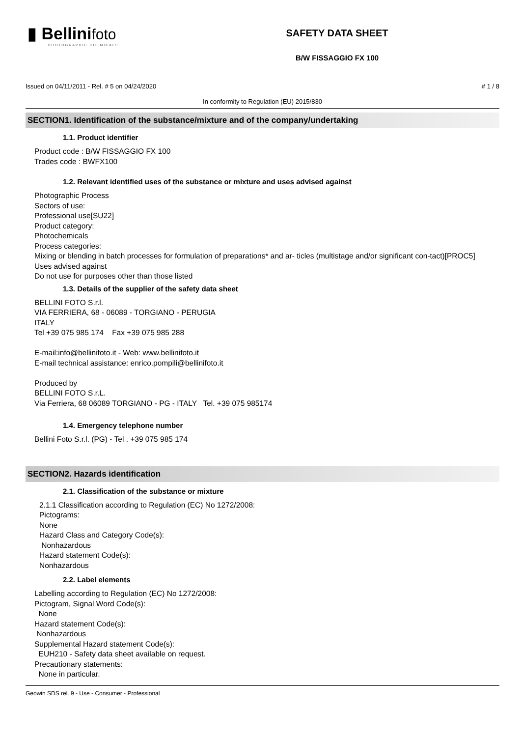▮ Bellinifoto
PHOTOGRAPHIC CHEMICALS
SAFETY DATA SHEET
B/W FISSAGGIO FX 100
Issued on 04/11/2011 - Rel. # 5 on 04/24/2020 # 1 / 8
In conformity to Regulation (EU) 2015/830
SECTION1. Identification of the substance/mixture and of the company/undertaking
1.1. Product identifier
Product code : B/W FISSAGGIO FX 100
Trades code : BWFX100
1.2. Relevant identified uses of the substance or mixture and uses advised against
Photographic Process
Sectors of use:
Professional use[SU22]
Product category:
Photochemicals
Process categories:
Mixing or blending in batch processes for formulation of preparations* and ar- ticles (multistage and/or significant con-tact)[PROC5]
Uses advised against
Do not use for purposes other than those listed
1.3. Details of the supplier of the safety data sheet
BELLINI FOTO S.r.l.
VIA FERRIERA, 68 - 06089 - TORGIANO - PERUGIA
ITALY
Tel +39 075 985 174 Fax +39 075 985 288
E-mail:info@bellinifoto.it - Web: www.bellinifoto.it
E-mail technical assistance: enrico.pompili@bellinifoto.it
Produced by
BELLINI FOTO S.r.L.
Via Ferriera, 68 06089 TORGIANO - PG - ITALY Tel. +39 075 985174
1.4. Emergency telephone number
Bellini Foto S.r.l. (PG) - Tel . +39 075 985 174
SECTION2. Hazards identification
2.1. Classification of the substance or mixture
2.1.1 Classification according to Regulation (EC) No 1272/2008:
Pictograms:
None
Hazard Class and Category Code(s):
Nonhazardous
Hazard statement Code(s):
Nonhazardous
2.2. Label elements
Labelling according to Regulation (EC) No 1272/2008:
Pictogram, Signal Word Code(s):
None
Hazard statement Code(s):
Nonhazardous
Supplemental Hazard statement Code(s):
EUH210 - Safety data sheet available on request.
Precautionary statements:
None in particular.
Geowin SDS rel. 9 - Use - Consumer - Professional